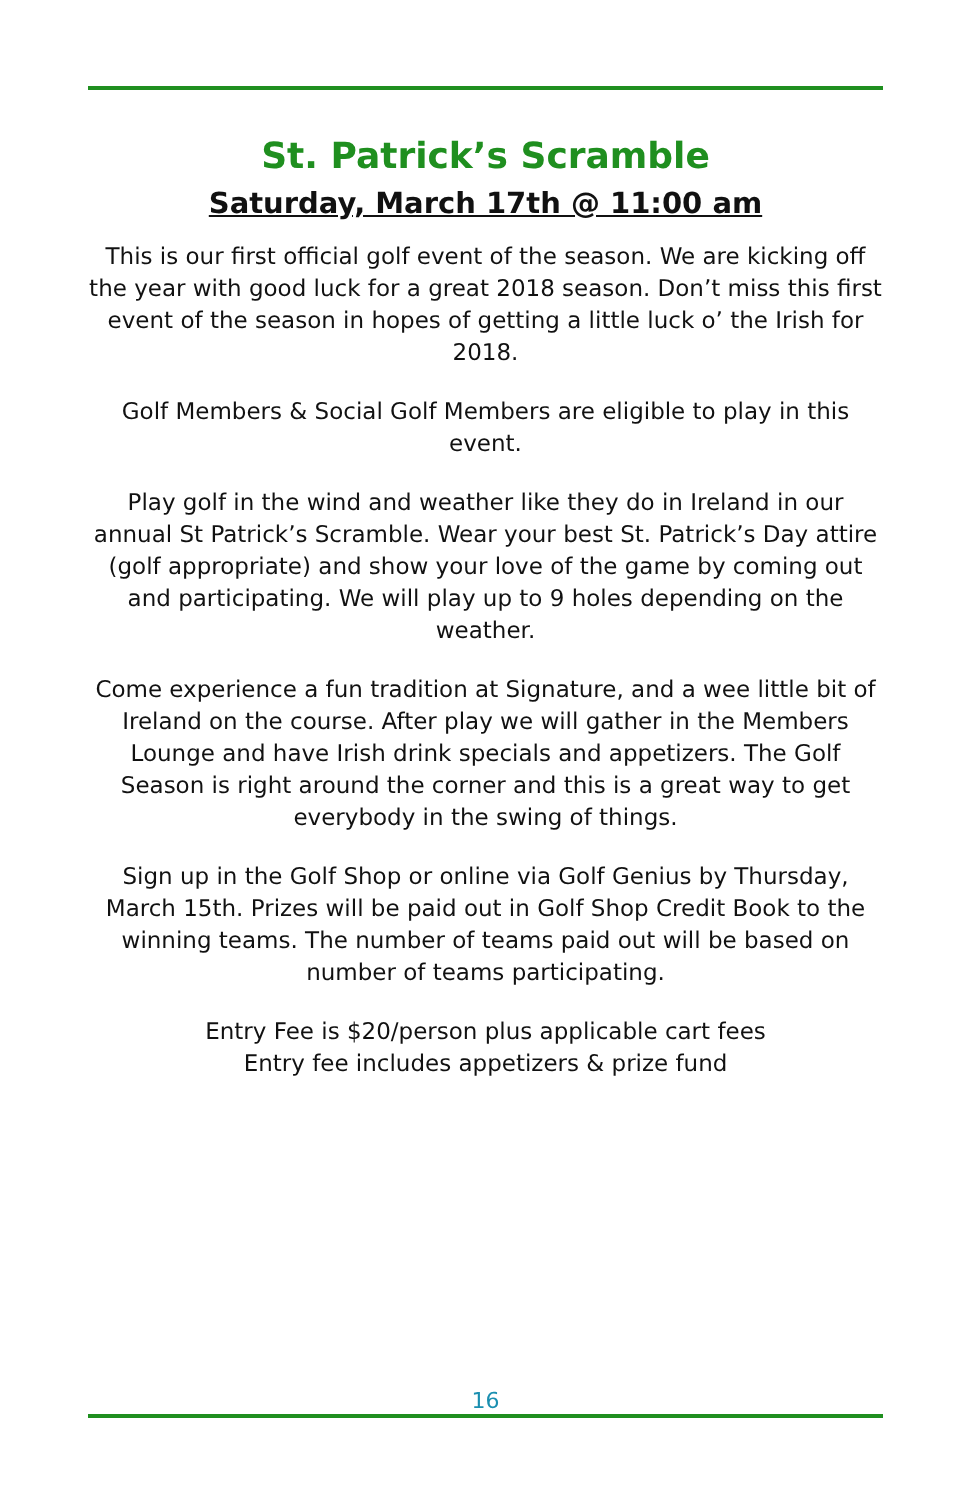St. Patrick’s Scramble
Saturday, March 17th @ 11:00 am
This is our first official golf event of the season. We are kicking off the year with good luck for a great 2018 season. Don’t miss this first event of the season in hopes of getting a little luck o’ the Irish for 2018.
Golf Members & Social Golf Members are eligible to play in this event.
Play golf in the wind and weather like they do in Ireland in our annual St Patrick’s Scramble. Wear your best St. Patrick’s Day attire (golf appropriate) and show your love of the game by coming out and participating. We will play up to 9 holes depending on the weather.
Come experience a fun tradition at Signature, and a wee little bit of Ireland on the course. After play we will gather in the Members Lounge and have Irish drink specials and appetizers. The Golf Season is right around the corner and this is a great way to get everybody in the swing of things.
Sign up in the Golf Shop or online via Golf Genius by Thursday, March 15th. Prizes will be paid out in Golf Shop Credit Book to the winning teams. The number of teams paid out will be based on number of teams participating.
Entry Fee is $20/person plus applicable cart fees
Entry fee includes appetizers & prize fund
16